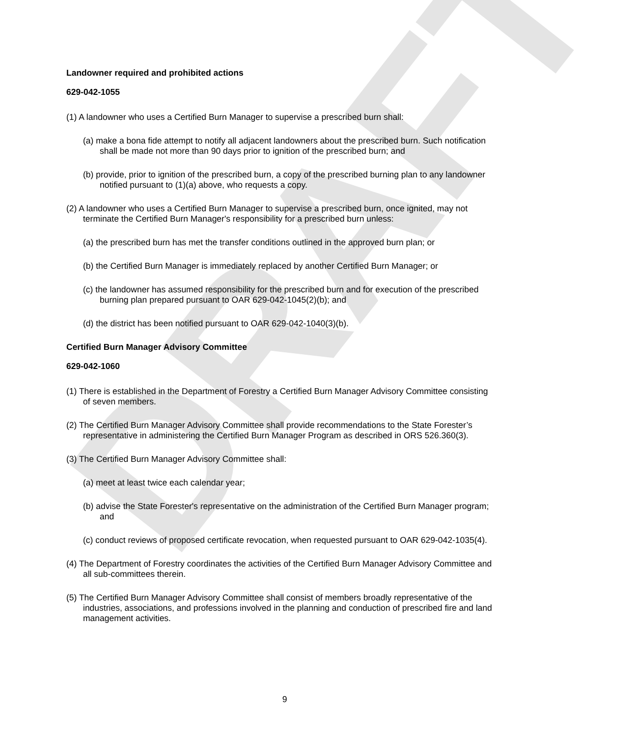DRAFT
Landowner required and prohibited actions
629-042-1055
(1) A landowner who uses a Certified Burn Manager to supervise a prescribed burn shall:
(a) make a bona fide attempt to notify all adjacent landowners about the prescribed burn. Such notification shall be made not more than 90 days prior to ignition of the prescribed burn; and
(b) provide, prior to ignition of the prescribed burn, a copy of the prescribed burning plan to any landowner notified pursuant to (1)(a) above, who requests a copy.
(2) A landowner who uses a Certified Burn Manager to supervise a prescribed burn, once ignited, may not terminate the Certified Burn Manager's responsibility for a prescribed burn unless:
(a) the prescribed burn has met the transfer conditions outlined in the approved burn plan; or
(b) the Certified Burn Manager is immediately replaced by another Certified Burn Manager; or
(c) the landowner has assumed responsibility for the prescribed burn and for execution of the prescribed burning plan prepared pursuant to OAR 629-042-1045(2)(b); and
(d) the district has been notified pursuant to OAR 629-042-1040(3)(b).
Certified Burn Manager Advisory Committee
629-042-1060
(1) There is established in the Department of Forestry a Certified Burn Manager Advisory Committee consisting of seven members.
(2) The Certified Burn Manager Advisory Committee shall provide recommendations to the State Forester’s representative in administering the Certified Burn Manager Program as described in ORS 526.360(3).
(3) The Certified Burn Manager Advisory Committee shall:
(a) meet at least twice each calendar year;
(b) advise the State Forester's representative on the administration of the Certified Burn Manager program; and
(c) conduct reviews of proposed certificate revocation, when requested pursuant to OAR 629-042-1035(4).
(4) The Department of Forestry coordinates the activities of the Certified Burn Manager Advisory Committee and all sub-committees therein.
(5) The Certified Burn Manager Advisory Committee shall consist of members broadly representative of the industries, associations, and professions involved in the planning and conduction of prescribed fire and land management activities.
9